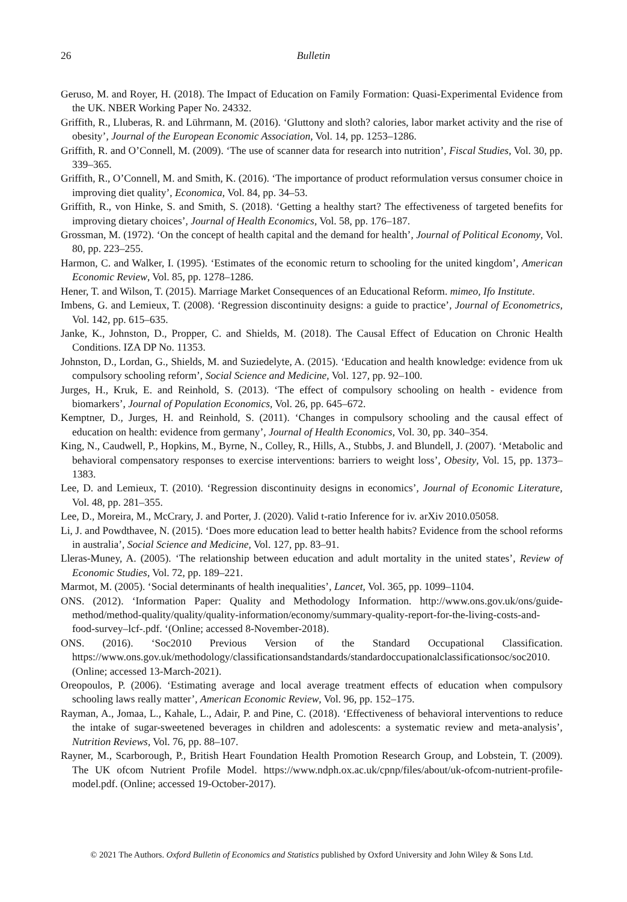26 Bulletin
Geruso, M. and Royer, H. (2018). The Impact of Education on Family Formation: Quasi-Experimental Evidence from the UK. NBER Working Paper No. 24332.
Griffith, R., Lluberas, R. and Lührmann, M. (2016). ‘Gluttony and sloth? calories, labor market activity and the rise of obesity’, Journal of the European Economic Association, Vol. 14, pp. 1253–1286.
Griffith, R. and O’Connell, M. (2009). ‘The use of scanner data for research into nutrition’, Fiscal Studies, Vol. 30, pp. 339–365.
Griffith, R., O’Connell, M. and Smith, K. (2016). ‘The importance of product reformulation versus consumer choice in improving diet quality’, Economica, Vol. 84, pp. 34–53.
Griffith, R., von Hinke, S. and Smith, S. (2018). ‘Getting a healthy start? The effectiveness of targeted benefits for improving dietary choices’, Journal of Health Economics, Vol. 58, pp. 176–187.
Grossman, M. (1972). ‘On the concept of health capital and the demand for health’, Journal of Political Economy, Vol. 80, pp. 223–255.
Harmon, C. and Walker, I. (1995). ‘Estimates of the economic return to schooling for the united kingdom’, American Economic Review, Vol. 85, pp. 1278–1286.
Hener, T. and Wilson, T. (2015). Marriage Market Consequences of an Educational Reform. mimeo, Ifo Institute.
Imbens, G. and Lemieux, T. (2008). ‘Regression discontinuity designs: a guide to practice’, Journal of Econometrics, Vol. 142, pp. 615–635.
Janke, K., Johnston, D., Propper, C. and Shields, M. (2018). The Causal Effect of Education on Chronic Health Conditions. IZA DP No. 11353.
Johnston, D., Lordan, G., Shields, M. and Suziedelyte, A. (2015). ‘Education and health knowledge: evidence from uk compulsory schooling reform’, Social Science and Medicine, Vol. 127, pp. 92–100.
Jurges, H., Kruk, E. and Reinhold, S. (2013). ‘The effect of compulsory schooling on health - evidence from biomarkers’, Journal of Population Economics, Vol. 26, pp. 645–672.
Kemptner, D., Jurges, H. and Reinhold, S. (2011). ‘Changes in compulsory schooling and the causal effect of education on health: evidence from germany’, Journal of Health Economics, Vol. 30, pp. 340–354.
King, N., Caudwell, P., Hopkins, M., Byrne, N., Colley, R., Hills, A., Stubbs, J. and Blundell, J. (2007). ‘Metabolic and behavioral compensatory responses to exercise interventions: barriers to weight loss’, Obesity, Vol. 15, pp. 1373–1383.
Lee, D. and Lemieux, T. (2010). ‘Regression discontinuity designs in economics’, Journal of Economic Literature, Vol. 48, pp. 281–355.
Lee, D., Moreira, M., McCrary, J. and Porter, J. (2020). Valid t-ratio Inference for iv. arXiv 2010.05058.
Li, J. and Powdthavee, N. (2015). ‘Does more education lead to better health habits? Evidence from the school reforms in australia’, Social Science and Medicine, Vol. 127, pp. 83–91.
Lleras-Muney, A. (2005). ‘The relationship between education and adult mortality in the united states’, Review of Economic Studies, Vol. 72, pp. 189–221.
Marmot, M. (2005). ‘Social determinants of health inequalities’, Lancet, Vol. 365, pp. 1099–1104.
ONS. (2012). ‘Information Paper: Quality and Methodology Information. http://www.ons.gov.uk/ons/guide-method/method-quality/quality/quality-information/economy/summary-quality-report-for-the-living-costs-and-food-survey–lcf-.pdf. ‘(Online; accessed 8-November-2018).
ONS. (2016). ‘Soc2010 Previous Version of the Standard Occupational Classification. https://www.ons.gov.uk/methodology/classificationsandstandards/standardoccupationalclassificationsoc/soc2010. (Online; accessed 13-March-2021).
Oreopoulos, P. (2006). ‘Estimating average and local average treatment effects of education when compulsory schooling laws really matter’, American Economic Review, Vol. 96, pp. 152–175.
Rayman, A., Jomaa, L., Kahale, L., Adair, P. and Pine, C. (2018). ‘Effectiveness of behavioral interventions to reduce the intake of sugar-sweetened beverages in children and adolescents: a systematic review and meta-analysis’, Nutrition Reviews, Vol. 76, pp. 88–107.
Rayner, M., Scarborough, P., British Heart Foundation Health Promotion Research Group, and Lobstein, T. (2009). The UK ofcom Nutrient Profile Model. https://www.ndph.ox.ac.uk/cpnp/files/about/uk-ofcom-nutrient-profile-model.pdf. (Online; accessed 19-October-2017).
© 2021 The Authors. Oxford Bulletin of Economics and Statistics published by Oxford University and John Wiley & Sons Ltd.